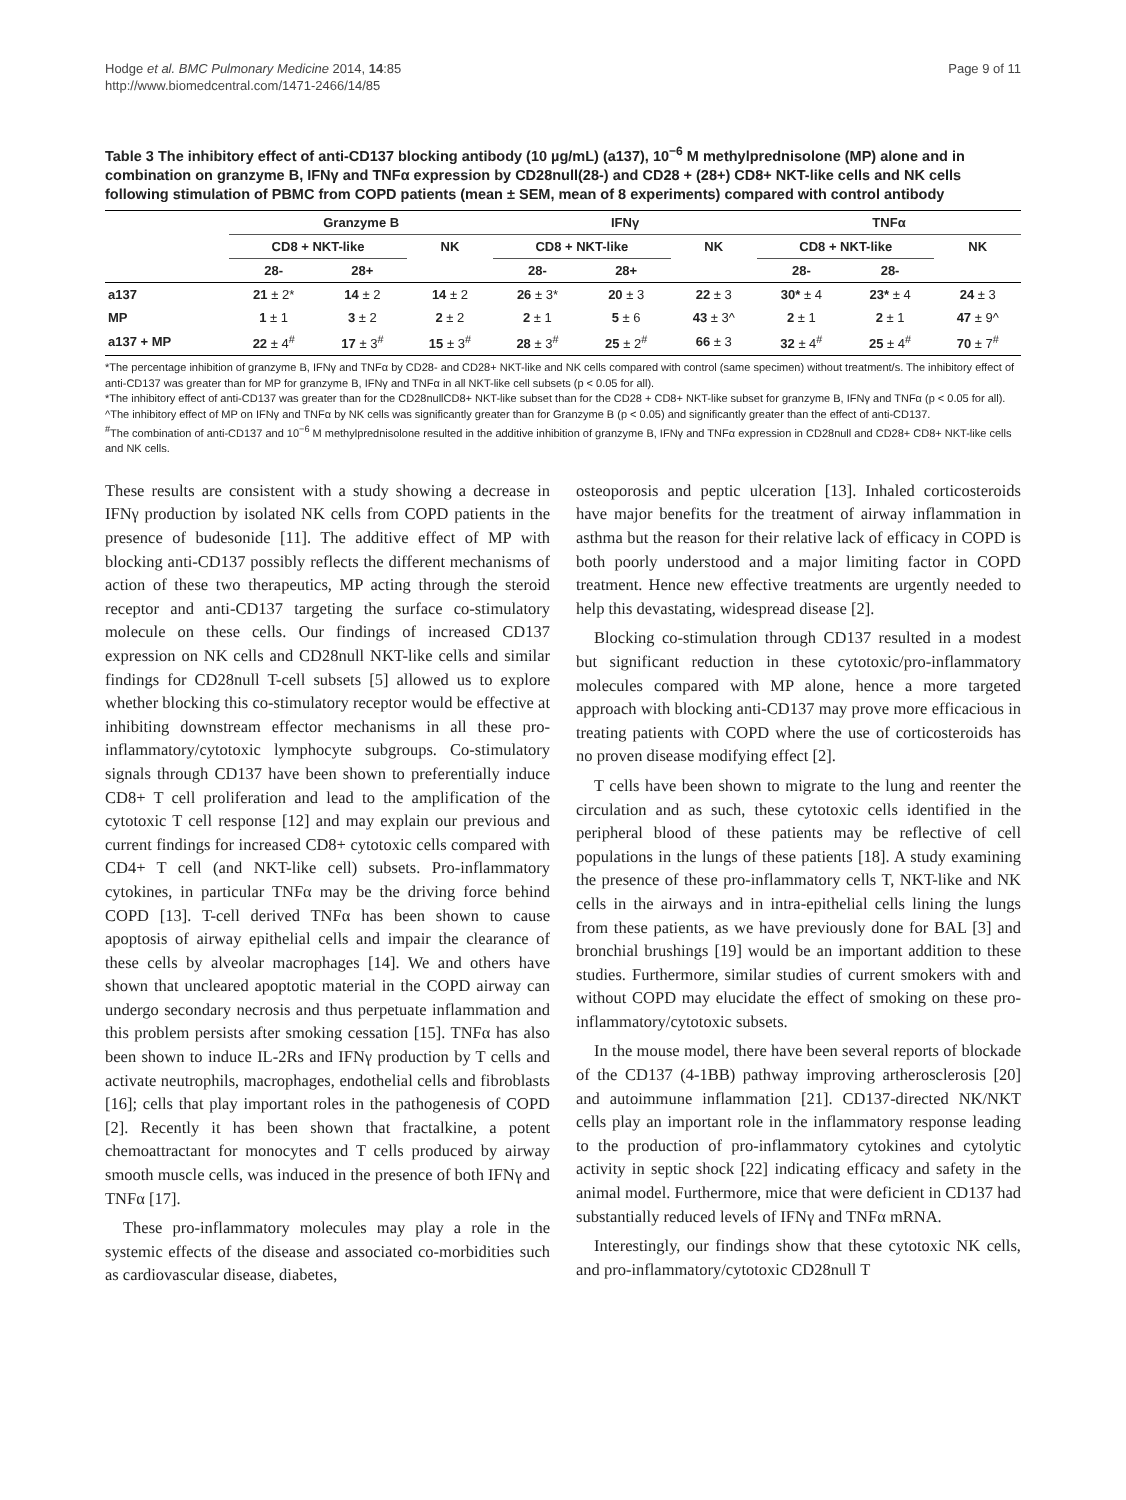Hodge et al. BMC Pulmonary Medicine 2014, 14:85
http://www.biomedcentral.com/1471-2466/14/85
Page 9 of 11
Table 3 The inhibitory effect of anti-CD137 blocking antibody (10 µg/mL) (a137), 10<sup>−6</sup> M methylprednisolone (MP) alone and in combination on granzyme B, IFNγ and TNFα expression by CD28null(28-) and CD28 + (28+) CD8+ NKT-like cells and NK cells following stimulation of PBMC from COPD patients (mean ± SEM, mean of 8 experiments) compared with control antibody
| | Granzyme B | | | IFNγ | | | TNFα | | |
| --- | --- | --- | --- | --- | --- | --- | --- | --- | --- |
| | CD8 + NKT-like | | NK | CD8 + NKT-like | | NK | CD8 + NKT-like | | NK |
| | 28- | 28+ | | 28- | 28+ | | 28- | 28- | |
| a137 | 21 ± 2* | 14 ± 2 | 14 ± 2 | 26 ± 3* | 20 ± 3 | 22 ± 3 | 30* ± 4 | 23* ± 4 | 24 ± 3 |
| MP | 1 ± 1 | 3 ± 2 | 2 ± 2 | 2 ± 1 | 5 ± 6 | 43 ± 3^ | 2 ± 1 | 2 ± 1 | 47 ± 9^ |
| a137 + MP | 22 ± 4<sup>#</sup> | 17 ± 3<sup>#</sup> | 15 ± 3<sup>#</sup> | 28 ± 3<sup>#</sup> | 25 ± 2<sup>#</sup> | 66 ± 3 | 32 ± 4<sup>#</sup> | 25 ± 4<sup>#</sup> | 70 ± 7<sup>#</sup> |
*The percentage inhibition of granzyme B, IFNγ and TNFα by CD28- and CD28+ NKT-like and NK cells compared with control (same specimen) without treatment/s. The inhibitory effect of anti-CD137 was greater than for MP for granzyme B, IFNγ and TNFα in all NKT-like cell subsets (p < 0.05 for all).
*The inhibitory effect of anti-CD137 was greater than for the CD28nullCD8+ NKT-like subset than for the CD28 + CD8+ NKT-like subset for granzyme B, IFNγ and TNFα (p < 0.05 for all). ^The inhibitory effect of MP on IFNγ and TNFα by NK cells was significantly greater than for Granzyme B (p < 0.05) and significantly greater than the effect of anti-CD137.
<sup>#</sup> The combination of anti-CD137 and 10<sup>−6</sup> M methylprednisolone resulted in the additive inhibition of granzyme B, IFNγ and TNFα expression in CD28null and CD28+ CD8+ NKT-like cells and NK cells.
These results are consistent with a study showing a decrease in IFNγ production by isolated NK cells from COPD patients in the presence of budesonide [11]. The additive effect of MP with blocking anti-CD137 possibly reflects the different mechanisms of action of these two therapeutics, MP acting through the steroid receptor and anti-CD137 targeting the surface co-stimulatory molecule on these cells. Our findings of increased CD137 expression on NK cells and CD28null NKT-like cells and similar findings for CD28null T-cell subsets [5] allowed us to explore whether blocking this co-stimulatory receptor would be effective at inhibiting downstream effector mechanisms in all these pro-inflammatory/cytotoxic lymphocyte subgroups. Co-stimulatory signals through CD137 have been shown to preferentially induce CD8+ T cell proliferation and lead to the amplification of the cytotoxic T cell response [12] and may explain our previous and current findings for increased CD8+ cytotoxic cells compared with CD4+ T cell (and NKT-like cell) subsets. Pro-inflammatory cytokines, in particular TNFα may be the driving force behind COPD [13]. T-cell derived TNFα has been shown to cause apoptosis of airway epithelial cells and impair the clearance of these cells by alveolar macrophages [14]. We and others have shown that uncleared apoptotic material in the COPD airway can undergo secondary necrosis and thus perpetuate inflammation and this problem persists after smoking cessation [15]. TNFα has also been shown to induce IL-2Rs and IFNγ production by T cells and activate neutrophils, macrophages, endothelial cells and fibroblasts [16]; cells that play important roles in the pathogenesis of COPD [2]. Recently it has been shown that fractalkine, a potent chemoattractant for monocytes and T cells produced by airway smooth muscle cells, was induced in the presence of both IFNγ and TNFα [17].
These pro-inflammatory molecules may play a role in the systemic effects of the disease and associated co-morbidities such as cardiovascular disease, diabetes,
osteoporosis and peptic ulceration [13]. Inhaled corticosteroids have major benefits for the treatment of airway inflammation in asthma but the reason for their relative lack of efficacy in COPD is both poorly understood and a major limiting factor in COPD treatment. Hence new effective treatments are urgently needed to help this devastating, widespread disease [2].
Blocking co-stimulation through CD137 resulted in a modest but significant reduction in these cytotoxic/pro-inflammatory molecules compared with MP alone, hence a more targeted approach with blocking anti-CD137 may prove more efficacious in treating patients with COPD where the use of corticosteroids has no proven disease modifying effect [2].
T cells have been shown to migrate to the lung and reenter the circulation and as such, these cytotoxic cells identified in the peripheral blood of these patients may be reflective of cell populations in the lungs of these patients [18]. A study examining the presence of these pro-inflammatory cells T, NKT-like and NK cells in the airways and in intra-epithelial cells lining the lungs from these patients, as we have previously done for BAL [3] and bronchial brushings [19] would be an important addition to these studies. Furthermore, similar studies of current smokers with and without COPD may elucidate the effect of smoking on these pro-inflammatory/cytotoxic subsets.
In the mouse model, there have been several reports of blockade of the CD137 (4-1BB) pathway improving artherosclerosis [20] and autoimmune inflammation [21]. CD137-directed NK/NKT cells play an important role in the inflammatory response leading to the production of pro-inflammatory cytokines and cytolytic activity in septic shock [22] indicating efficacy and safety in the animal model. Furthermore, mice that were deficient in CD137 had substantially reduced levels of IFNγ and TNFα mRNA.
Interestingly, our findings show that these cytotoxic NK cells, and pro-inflammatory/cytotoxic CD28null T